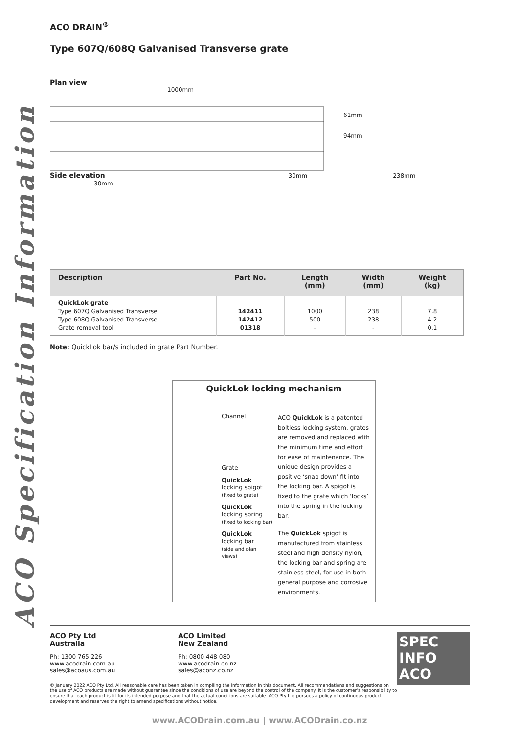ACO Specification Information
ACO DRAIN<sup>®</sup>
Type 607Q/608Q Galvanised Transverse grate
Plan view
1000mm
61mm
94mm
Side elevation 30mm 238mm 30mm
| Description | Part No. | Length (mm) | Width (mm) | Weight (kg) |
| --- | --- | --- | --- | --- |
| QuickLok grate Type 607Q Galvanised Transverse Type 608Q Galvanised Transverse Grate removal tool | 142411 142412 01318 | 1000 500 - | 238 238 - | 7.8 4.2 0.1 |
Note: QuickLok bar/s included in grate Part Number.
QuickLok locking mechanism
Channel
Grate
QuickLok
locking spigot
(fixed to grate)
QuickLok
locking spring
(fixed to locking bar)
QuickLok
locking bar
(side and plan views)
ACO QuickLok is a patented boltless locking system, grates are removed and replaced with the minimum time and effort for ease of maintenance. The unique design provides a positive ‘snap down’ fit into the locking bar. A spigot is fixed to the grate which ‘locks’ into the spring in the locking bar.
The QuickLok spigot is manufactured from stainless steel and high density nylon, the locking bar and spring are stainless steel, for use in both general purpose and corrosive environments.
ACO Pty Ltd
Australia
Ph: 1300 765 226
www.acodrain.com.au
sales@acoaus.com.au
ACO Limited
New Zealand
Ph: 0800 448 080
www.acodrain.co.nz
sales@aconz.co.nz
SPEC INFO
ACO
© January 2022 ACO Pty Ltd. All reasonable care has been taken in compiling the information in this document. All recommendations and suggestions on the use of ACO products are made without guarantee since the conditions of use are beyond the control of the company. It is the customer’s responsibility to ensure that each product is fit for its intended purpose and that the actual conditions are suitable. ACO Pty Ltd pursues a policy of continuous product development and reserves the right to amend specifications without notice.
www.ACODrain.com.au | www.ACODrain.co.nz